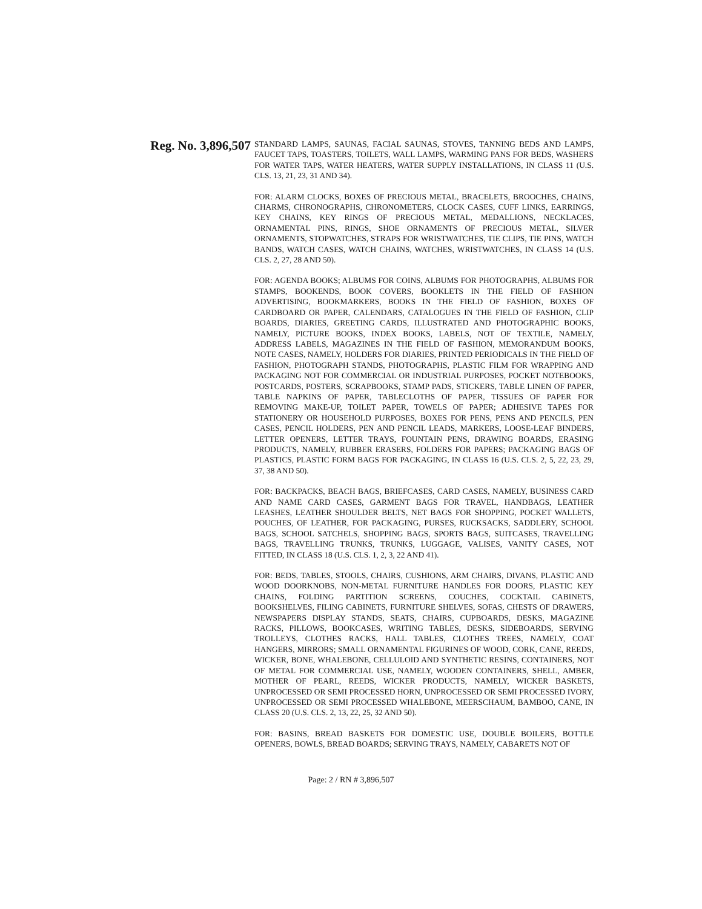Reg. No. 3,896,507
STANDARD LAMPS, SAUNAS, FACIAL SAUNAS, STOVES, TANNING BEDS AND LAMPS, FAUCET TAPS, TOASTERS, TOILETS, WALL LAMPS, WARMING PANS FOR BEDS, WASHERS FOR WATER TAPS, WATER HEATERS, WATER SUPPLY INSTALLATIONS, IN CLASS 11 (U.S. CLS. 13, 21, 23, 31 AND 34).
FOR: ALARM CLOCKS, BOXES OF PRECIOUS METAL, BRACELETS, BROOCHES, CHAINS, CHARMS, CHRONOGRAPHS, CHRONOMETERS, CLOCK CASES, CUFF LINKS, EARRINGS, KEY CHAINS, KEY RINGS OF PRECIOUS METAL, MEDALLIONS, NECKLACES, ORNAMENTAL PINS, RINGS, SHOE ORNAMENTS OF PRECIOUS METAL, SILVER ORNAMENTS, STOPWATCHES, STRAPS FOR WRISTWATCHES, TIE CLIPS, TIE PINS, WATCH BANDS, WATCH CASES, WATCH CHAINS, WATCHES, WRISTWATCHES, IN CLASS 14 (U.S. CLS. 2, 27, 28 AND 50).
FOR: AGENDA BOOKS; ALBUMS FOR COINS, ALBUMS FOR PHOTOGRAPHS, ALBUMS FOR STAMPS, BOOKENDS, BOOK COVERS, BOOKLETS IN THE FIELD OF FASHION ADVERTISING, BOOKMARKERS, BOOKS IN THE FIELD OF FASHION, BOXES OF CARDBOARD OR PAPER, CALENDARS, CATALOGUES IN THE FIELD OF FASHION, CLIP BOARDS, DIARIES, GREETING CARDS, ILLUSTRATED AND PHOTOGRAPHIC BOOKS, NAMELY, PICTURE BOOKS, INDEX BOOKS, LABELS, NOT OF TEXTILE, NAMELY, ADDRESS LABELS, MAGAZINES IN THE FIELD OF FASHION, MEMORANDUM BOOKS, NOTE CASES, NAMELY, HOLDERS FOR DIARIES, PRINTED PERIODICALS IN THE FIELD OF FASHION, PHOTOGRAPH STANDS, PHOTOGRAPHS, PLASTIC FILM FOR WRAPPING AND PACKAGING NOT FOR COMMERCIAL OR INDUSTRIAL PURPOSES, POCKET NOTEBOOKS, POSTCARDS, POSTERS, SCRAPBOOKS, STAMP PADS, STICKERS, TABLE LINEN OF PAPER, TABLE NAPKINS OF PAPER, TABLECLOTHS OF PAPER, TISSUES OF PAPER FOR REMOVING MAKE-UP, TOILET PAPER, TOWELS OF PAPER; ADHESIVE TAPES FOR STATIONERY OR HOUSEHOLD PURPOSES, BOXES FOR PENS, PENS AND PENCILS, PEN CASES, PENCIL HOLDERS, PEN AND PENCIL LEADS, MARKERS, LOOSE-LEAF BINDERS, LETTER OPENERS, LETTER TRAYS, FOUNTAIN PENS, DRAWING BOARDS, ERASING PRODUCTS, NAMELY, RUBBER ERASERS, FOLDERS FOR PAPERS; PACKAGING BAGS OF PLASTICS, PLASTIC FORM BAGS FOR PACKAGING, IN CLASS 16 (U.S. CLS. 2, 5, 22, 23, 29, 37, 38 AND 50).
FOR: BACKPACKS, BEACH BAGS, BRIEFCASES, CARD CASES, NAMELY, BUSINESS CARD AND NAME CARD CASES, GARMENT BAGS FOR TRAVEL, HANDBAGS, LEATHER LEASHES, LEATHER SHOULDER BELTS, NET BAGS FOR SHOPPING, POCKET WALLETS, POUCHES, OF LEATHER, FOR PACKAGING, PURSES, RUCKSACKS, SADDLERY, SCHOOL BAGS, SCHOOL SATCHELS, SHOPPING BAGS, SPORTS BAGS, SUITCASES, TRAVELLING BAGS, TRAVELLING TRUNKS, TRUNKS, LUGGAGE, VALISES, VANITY CASES, NOT FITTED, IN CLASS 18 (U.S. CLS. 1, 2, 3, 22 AND 41).
FOR: BEDS, TABLES, STOOLS, CHAIRS, CUSHIONS, ARM CHAIRS, DIVANS, PLASTIC AND WOOD DOORKNOBS, NON-METAL FURNITURE HANDLES FOR DOORS, PLASTIC KEY CHAINS, FOLDING PARTITION SCREENS, COUCHES, COCKTAIL CABINETS, BOOKSHELVES, FILING CABINETS, FURNITURE SHELVES, SOFAS, CHESTS OF DRAWERS, NEWSPAPERS DISPLAY STANDS, SEATS, CHAIRS, CUPBOARDS, DESKS, MAGAZINE RACKS, PILLOWS, BOOKCASES, WRITING TABLES, DESKS, SIDEBOARDS, SERVING TROLLEYS, CLOTHES RACKS, HALL TABLES, CLOTHES TREES, NAMELY, COAT HANGERS, MIRRORS; SMALL ORNAMENTAL FIGURINES OF WOOD, CORK, CANE, REEDS, WICKER, BONE, WHALEBONE, CELLULOID AND SYNTHETIC RESINS, CONTAINERS, NOT OF METAL FOR COMMERCIAL USE, NAMELY, WOODEN CONTAINERS, SHELL, AMBER, MOTHER OF PEARL, REEDS, WICKER PRODUCTS, NAMELY, WICKER BASKETS, UNPROCESSED OR SEMI PROCESSED HORN, UNPROCESSED OR SEMI PROCESSED IVORY, UNPROCESSED OR SEMI PROCESSED WHALEBONE, MEERSCHAUM, BAMBOO, CANE, IN CLASS 20 (U.S. CLS. 2, 13, 22, 25, 32 AND 50).
FOR: BASINS, BREAD BASKETS FOR DOMESTIC USE, DOUBLE BOILERS, BOTTLE OPENERS, BOWLS, BREAD BOARDS; SERVING TRAYS, NAMELY, CABARETS NOT OF
Page: 2 / RN # 3,896,507